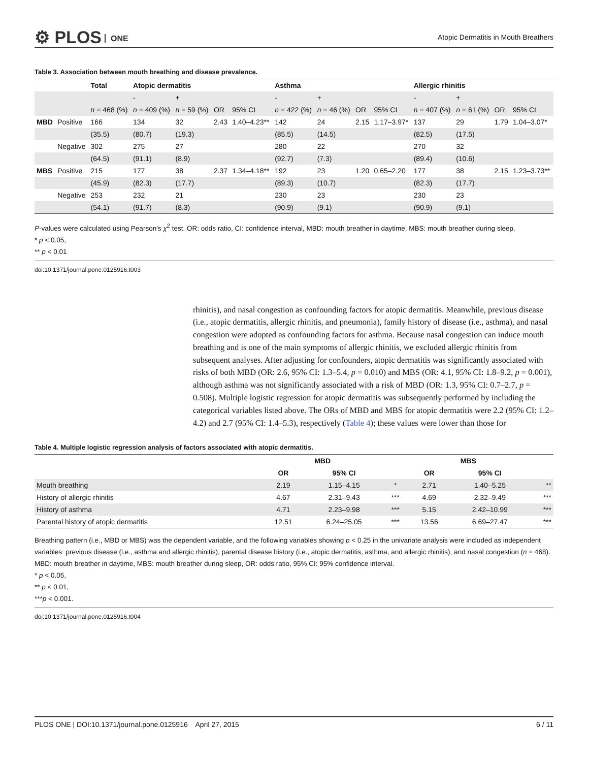⚙ PLOS ONE
Atopic Dermatitis in Mouth Breathers
Table 3. Association between mouth breathing and disease prevalence.
| | | Total | Atopic dermatitis | | | | Asthma | | | | Allergic rhinitis | | | |
| --- | --- | --- | --- | --- | --- | --- | --- | --- | --- | --- | --- | --- | --- | --- |
| | | | - | + | | | - | + | | | - | + | | |
| | | n = 468 (%) | n = 409 (%) | n = 59 (%) | OR | 95% CI | n = 422 (%) | n = 46 (%) | OR | 95% CI | n = 407 (%) | n = 61 (%) | OR | 95% CI |
| MBD | Positive | 166 | 134 | 32 | 2.43 | 1.40–4.23** | 142 | 24 | 2.15 | 1.17–3.97* | 137 | 29 | 1.79 | 1.04–3.07* |
| | | (35.5) | (80.7) | (19.3) | | | (85.5) | (14.5) | | | (82.5) | (17.5) | | |
| | Negative | 302 | 275 | 27 | | | 280 | 22 | | | 270 | 32 | | |
| | | (64.5) | (91.1) | (8.9) | | | (92.7) | (7.3) | | | (89.4) | (10.6) | | |
| MBS | Positive | 215 | 177 | 38 | 2.37 | 1.34–4.18** | 192 | 23 | 1.20 | 0.65–2.20 | 177 | 38 | 2.15 | 1.23–3.73** |
| | | (45.9) | (82.3) | (17.7) | | | (89.3) | (10.7) | | | (82.3) | (17.7) | | |
| | Negative | 253 | 232 | 21 | | | 230 | 23 | | | 230 | 23 | | |
| | | (54.1) | (91.7) | (8.3) | | | (90.9) | (9.1) | | | (90.9) | (9.1) | | |
P-values were calculated using Pearson's χ<sup>2</sup> test. OR: odds ratio, CI: confidence interval, MBD: mouth breather in daytime, MBS: mouth breather during sleep.
* p < 0.05,
** p < 0.01
doi:10.1371/journal.pone.0125916.t003
rhinitis), and nasal congestion as confounding factors for atopic dermatitis. Meanwhile, previous disease (i.e., atopic dermatitis, allergic rhinitis, and pneumonia), family history of disease (i.e., asthma), and nasal congestion were adopted as confounding factors for asthma. Because nasal congestion can induce mouth breathing and is one of the main symptoms of allergic rhinitis, we excluded allergic rhinitis from subsequent analyses. After adjusting for confounders, atopic dermatitis was significantly associated with risks of both MBD (OR: 2.6, 95% CI: 1.3–5.4, p = 0.010) and MBS (OR: 4.1, 95% CI: 1.8–9.2, p = 0.001), although asthma was not significantly associated with a risk of MBD (OR: 1.3, 95% CI: 0.7–2.7, p = 0.508). Multiple logistic regression for atopic dermatitis was subsequently performed by including the categorical variables listed above. The ORs of MBD and MBS for atopic dermatitis were 2.2 (95% CI: 1.2–4.2) and 2.7 (95% CI: 1.4–5.3), respectively (Table 4); these values were lower than those for
Table 4. Multiple logistic regression analysis of factors associated with atopic dermatitis.
| | MBD | | | MBS | | |
| --- | --- | --- | --- | --- | --- | --- |
| | OR | 95% CI | | OR | 95% CI | |
| Mouth breathing | 2.19 | 1.15–4.15 | * | 2.71 | 1.40–5.25 | ** |
| History of allergic rhinitis | 4.67 | 2.31–9.43 | *** | 4.69 | 2.32–9.49 | *** |
| History of asthma | 4.71 | 2.23–9.98 | *** | 5.15 | 2.42–10.99 | *** |
| Parental history of atopic dermatitis | 12.51 | 6.24–25.05 | *** | 13.56 | 6.69–27.47 | *** |
Breathing pattern (i.e., MBD or MBS) was the dependent variable, and the following variables showing p < 0.25 in the univariate analysis were included as independent variables: previous disease (i.e., asthma and allergic rhinitis), parental disease history (i.e., atopic dermatitis, asthma, and allergic rhinitis), and nasal congestion (n = 468). MBD: mouth breather in daytime, MBS: mouth breather during sleep, OR: odds ratio, 95% CI: 95% confidence interval.
* p < 0.05,
** p < 0.01,
***p < 0.001.
doi:10.1371/journal.pone.0125916.t004
PLOS ONE | DOI:10.1371/journal.pone.0125916 April 27, 2015 6 / 11